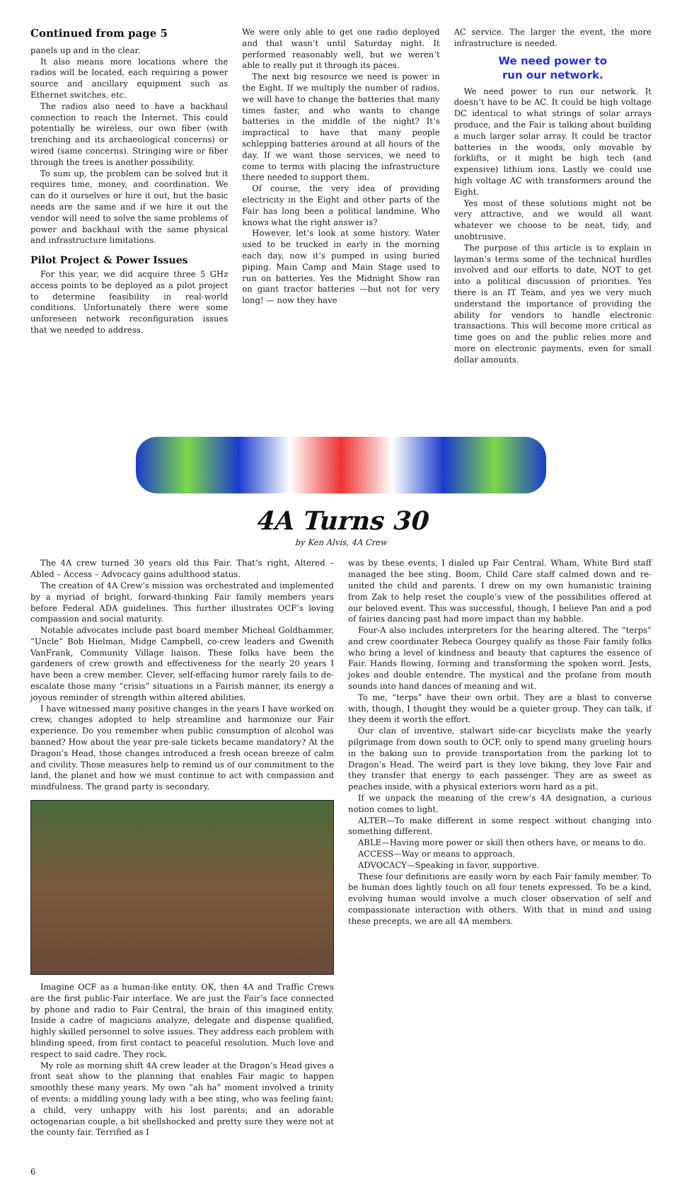Continued from page 5
panels up and in the clear.
It also means more locations where the radios will be located, each requiring a power source and ancillary equipment such as Ethernet switches, etc.
The radios also need to have a backhaul connection to reach the Internet. This could potentially be wireless, our own fiber (with trenching and its archaeological concerns) or wired (same concerns). Stringing wire or fiber through the trees is another possibility.
To sum up, the problem can be solved but it requires time, money, and coordination. We can do it ourselves or hire it out, but the basic needs are the same and if we hire it out the vendor will need to solve the same problems of power and backhaul with the same physical and infrastructure limitations.
Pilot Project & Power Issues
For this year, we did acquire three 5 GHz access points to be deployed as a pilot project to determine feasibility in real-world conditions. Unfortunately there were some unforeseen network reconfiguration issues that we needed to address.
We were only able to get one radio deployed and that wasn’t until Saturday night. It performed reasonably well, but we weren’t able to really put it through its paces.
The next big resource we need is power in the Eight. If we multiply the number of radios, we will have to change the batteries that many times faster, and who wants to change batteries in the middle of the night? It’s impractical to have that many people schlepping batteries around at all hours of the day. If we want those services, we need to come to terms with placing the infrastructure there needed to support them.
Of course, the very idea of providing electricity in the Eight and other parts of the Fair has long been a political landmine. Who knows what the right answer is?
However, let’s look at some history. Water used to be trucked in early in the morning each day, now it’s pumped in using buried piping. Main Camp and Main Stage used to run on batteries. Yes the Midnight Show ran on giant tractor batteries —but not for very long! — now they have
AC service. The larger the event, the more infrastructure is needed.
We need power to
run our network.
We need power to run our network. It doesn’t have to be AC. It could be high voltage DC identical to what strings of solar arrays produce, and the Fair is talking about building a much larger solar array. It could be tractor batteries in the woods, only movable by forklifts, or it might be high tech (and expensive) lithium ions. Lastly we could use high voltage AC with transformers around the Eight.
Yes most of these solutions might not be very attractive, and we would all want whatever we choose to be neat, tidy, and unobtrusive.
The purpose of this article is to explain in layman’s terms some of the technical hurdles involved and our efforts to date, NOT to get into a political discussion of priorities. Yes there is an IT Team, and yes we very much understand the importance of providing the ability for vendors to handle electronic transactions. This will become more critical as time goes on and the public relies more and more on electronic payments, even for small dollar amounts.
4A Turns 30
by Ken Alvis, 4A Crew
The 4A crew turned 30 years old this Fair. That’s right, Altered – Abled – Access – Advocacy gains adulthood status.
The creation of 4A Crew’s mission was orchestrated and implemented by a myriad of bright, forward-thinking Fair family members years before Federal ADA guidelines. This further illustrates OCF’s loving compassion and social maturity.
Notable advocates include past board member Micheal Goldhammer, “Uncle” Bob Hielman, Midge Campbell, co-crew leaders and Gwenith VanFrank, Community Village liaison. These folks have been the gardeners of crew growth and effectiveness for the nearly 20 years I have been a crew member. Clever, self-effacing humor rarely fails to de-escalate those many “crisis” situations in a Fairish manner, its energy a joyous reminder of strength within altered abilities.
I have witnessed many positive changes in the years I have worked on crew, changes adopted to help streamline and harmonize our Fair experience. Do you remember when public consumption of alcohol was banned? How about the year pre-sale tickets became mandatory? At the Dragon’s Head, those changes introduced a fresh ocean breeze of calm and civility. Those measures help to remind us of our commitment to the land, the planet and how we must continue to act with compassion and mindfulness. The grand party is secondary.
Imagine OCF as a human-like entity. OK, then 4A and Traffic Crews are the first public-Fair interface. We are just the Fair’s face connected by phone and radio to Fair Central, the brain of this imagined entity. Inside a cadre of magicians analyze, delegate and dispense qualified, highly skilled personnel to solve issues. They address each problem with blinding speed, from first contact to peaceful resolution. Much love and respect to said cadre. They rock.
My role as morning shift 4A crew leader at the Dragon’s Head gives a front seat show to the planning that enables Fair magic to happen smoothly these many years. My own “ah ha” moment involved a trinity of events: a middling young lady with a bee sting, who was feeling faint; a child, very unhappy with his lost parents; and an adorable octogenarian couple, a bit shellshocked and pretty sure they were not at the county fair. Terrified as I
was by these events, I dialed up Fair Central. Wham, White Bird staff managed the bee sting. Boom, Child Care staff calmed down and re-united the child and parents. I drew on my own humanistic training from Zak to help reset the couple’s view of the possibilities offered at our beloved event. This was successful, though, I believe Pan and a pod of fairies dancing past had more impact than my babble.
Four-A also includes interpreters for the hearing altered. The “terps” and crew coordinater Rebeca Gourgey qualify as those Fair family folks who bring a level of kindness and beauty that captures the essence of Fair. Hands flowing, forming and transforming the spoken word. Jests, jokes and double entendre. The mystical and the profane from mouth sounds into hand dances of meaning and wit.
To me, “terps” have their own orbit. They are a blast to converse with, though, I thought they would be a quieter group. They can talk, if they deem it worth the effort.
Our clan of inventive, stalwart side-car bicyclists make the yearly pilgrimage from down south to OCF, only to spend many grueling hours in the baking sun to provide transportation from the parking lot to Dragon’s Head. The weird part is they love biking, they love Fair and they transfer that energy to each passenger. They are as sweet as peaches inside, with a physical exteriors worn hard as a pit.
If we unpack the meaning of the crew’s 4A designation, a curious notion comes to light.
ALTER—To make different in some respect without changing into something different.
ABLE—Having more power or skill then others have, or means to do.
ACCESS—Way or means to approach.
ADVOCACY—Speaking in favor, supportive.
These four definitions are easily worn by each Fair family member. To be human does lightly touch on all four tenets expressed. To be a kind, evolving human would involve a much closer observation of self and compassionate interaction with others. With that in mind and using these precepts, we are all 4A members.
6